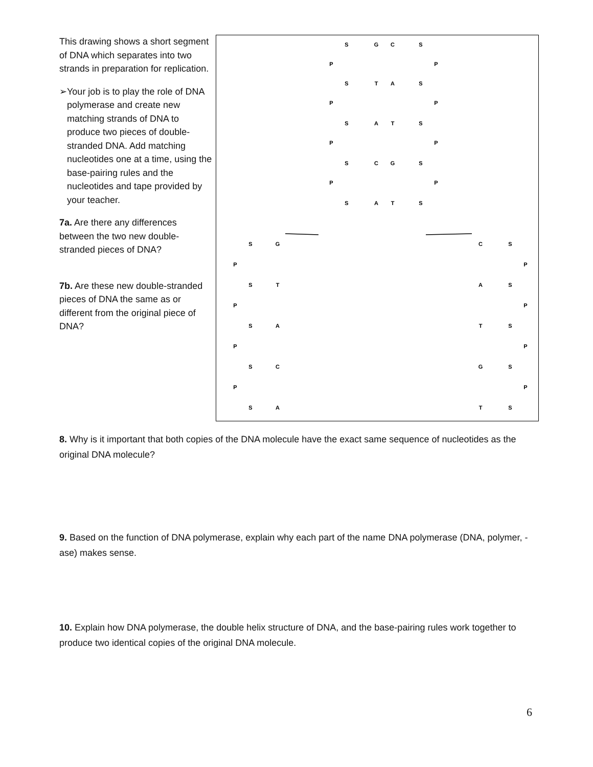This drawing shows a short segment of DNA which separates into two strands in preparation for replication.
➢ Your job is to play the role of DNA polymerase and create new matching strands of DNA to produce two pieces of double-stranded DNA. Add matching nucleotides one at a time, using the base-pairing rules and the nucleotides and tape provided by your teacher.
7a. Are there any differences between the two new double-stranded pieces of DNA?
7b. Are these new double-stranded pieces of DNA the same as or different from the original piece of DNA?
S
G
C
S
P
P
S
T
A
S
P
P
S
A
T
S
P
P
S
C
G
S
P
P
S
A
T
S
S
G
C
S
P
P
S
T
A
S
P
P
S
A
T
S
P
P
S
C
G
S
P
P
S
A
T
S
8. Why is it important that both copies of the DNA molecule have the exact same sequence of nucleotides as the original DNA molecule?
9. Based on the function of DNA polymerase, explain why each part of the name DNA polymerase (DNA, polymer, -ase) makes sense.
10. Explain how DNA polymerase, the double helix structure of DNA, and the base-pairing rules work together to produce two identical copies of the original DNA molecule.
6